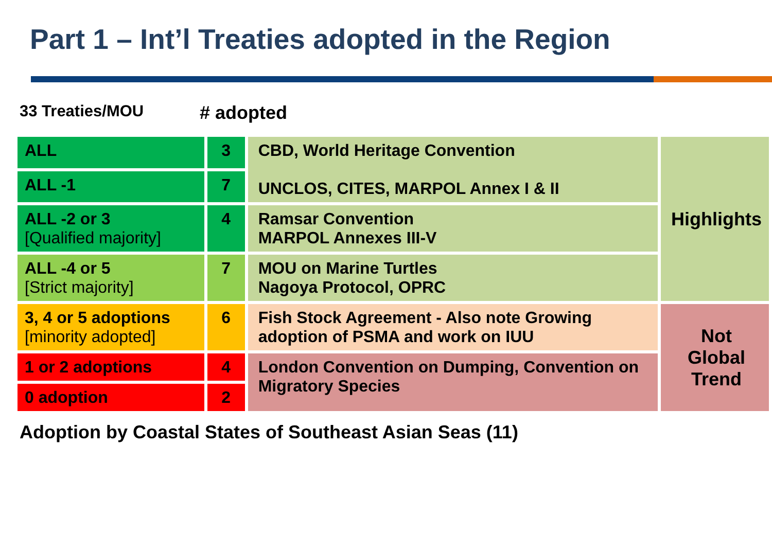Part 1 – Int’l Treaties adopted in the Region
33 Treaties/MOU
# adopted
| ALL | 3 | CBD, World Heritage Convention UNCLOS, CITES, MARPOL Annex I & II | Highlights |
| ALL -1 | 7 | | |
| ALL -2 or 3 [Qualified majority] | 4 | Ramsar Convention MARPOL Annexes III-V | |
| ALL -4 or 5 [Strict majority] | 7 | MOU on Marine Turtles Nagoya Protocol, OPRC | |
| 3, 4 or 5 adoptions [minority adopted] | 6 | Fish Stock Agreement - Also note Growing adoption of PSMA and work on IUU | Not Global Trend |
| 1 or 2 adoptions | 4 | London Convention on Dumping, Convention on Migratory Species | |
| 0 adoption | 2 | | |
Adoption by Coastal States of Southeast Asian Seas (11)